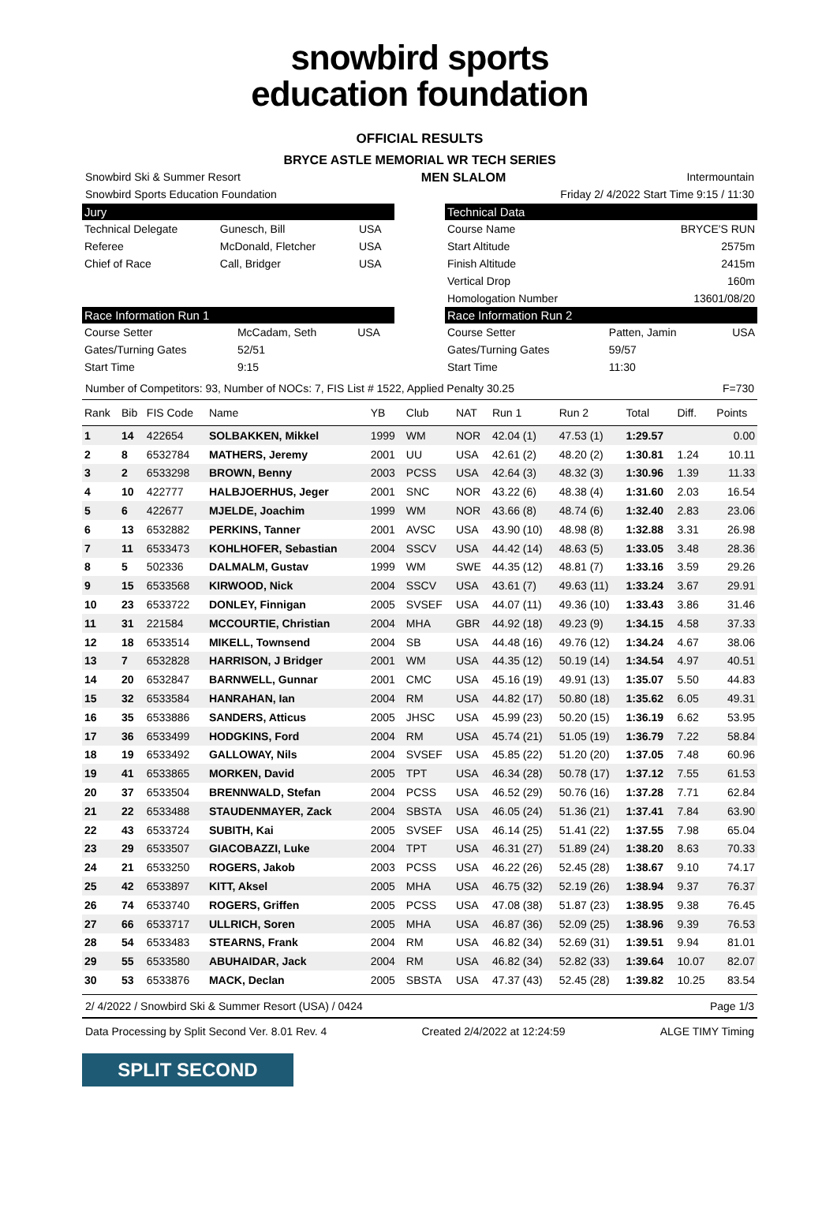snowbird sports
education foundation
OFFICIAL RESULTS
BRYCE ASTLE MEMORIAL WR TECH SERIES
Snowbird Ski & Summer Resort MEN SLALOM Intermountain
Snowbird Sports Education Foundation Friday 2/ 4/2022 Start Time 9:15 / 11:30
Jury
| Technical Delegate | Gunesch, Bill | USA |
| Referee | McDonald, Fletcher | USA |
| Chief of Race | Call, Bridger | USA |
Race Information Run 1
| Course Setter | McCadam, Seth | USA |
| Gates/Turning Gates | 52/51 | |
| Start Time | 9:15 | |
Technical Data
| Course Name | BRYCE'S RUN |
| Start Altitude | 2575m |
| Finish Altitude | 2415m |
| Vertical Drop | 160m |
| Homologation Number | 13601/08/20 |
Race Information Run 2
| Course Setter | Patten, Jamin | USA |
| Gates/Turning Gates | 59/57 | |
| Start Time | 11:30 | |
Number of Competitors: 93, Number of NOCs: 7, FIS List # 1522, Applied Penalty 30.25 F=730
| Rank | Bib | FIS Code | Name | YB | Club | NAT | Run 1 | Run 2 | Total | Diff. | Points |
| --- | --- | --- | --- | --- | --- | --- | --- | --- | --- | --- | --- |
| 1 | 14 | 422654 | SOLBAKKEN, Mikkel | 1999 | WM | NOR | 42.04 (1) | 47.53 (1) | 1:29.57 | | 0.00 |
| 2 | 8 | 6532784 | MATHERS, Jeremy | 2001 | UU | USA | 42.61 (2) | 48.20 (2) | 1:30.81 | 1.24 | 10.11 |
| 3 | 2 | 6533298 | BROWN, Benny | 2003 | PCSS | USA | 42.64 (3) | 48.32 (3) | 1:30.96 | 1.39 | 11.33 |
| 4 | 10 | 422777 | HALBJOERHUS, Jeger | 2001 | SNC | NOR | 43.22 (6) | 48.38 (4) | 1:31.60 | 2.03 | 16.54 |
| 5 | 6 | 422677 | MJELDE, Joachim | 1999 | WM | NOR | 43.66 (8) | 48.74 (6) | 1:32.40 | 2.83 | 23.06 |
| 6 | 13 | 6532882 | PERKINS, Tanner | 2001 | AVSC | USA | 43.90 (10) | 48.98 (8) | 1:32.88 | 3.31 | 26.98 |
| 7 | 11 | 6533473 | KOHLHOFER, Sebastian | 2004 | SSCV | USA | 44.42 (14) | 48.63 (5) | 1:33.05 | 3.48 | 28.36 |
| 8 | 5 | 502336 | DALMALM, Gustav | 1999 | WM | SWE | 44.35 (12) | 48.81 (7) | 1:33.16 | 3.59 | 29.26 |
| 9 | 15 | 6533568 | KIRWOOD, Nick | 2004 | SSCV | USA | 43.61 (7) | 49.63 (11) | 1:33.24 | 3.67 | 29.91 |
| 10 | 23 | 6533722 | DONLEY, Finnigan | 2005 | SVSEF | USA | 44.07 (11) | 49.36 (10) | 1:33.43 | 3.86 | 31.46 |
| 11 | 31 | 221584 | MCCOURTIE, Christian | 2004 | MHA | GBR | 44.92 (18) | 49.23 (9) | 1:34.15 | 4.58 | 37.33 |
| 12 | 18 | 6533514 | MIKELL, Townsend | 2004 | SB | USA | 44.48 (16) | 49.76 (12) | 1:34.24 | 4.67 | 38.06 |
| 13 | 7 | 6532828 | HARRISON, J Bridger | 2001 | WM | USA | 44.35 (12) | 50.19 (14) | 1:34.54 | 4.97 | 40.51 |
| 14 | 20 | 6532847 | BARNWELL, Gunnar | 2001 | CMC | USA | 45.16 (19) | 49.91 (13) | 1:35.07 | 5.50 | 44.83 |
| 15 | 32 | 6533584 | HANRAHAN, Ian | 2004 | RM | USA | 44.82 (17) | 50.80 (18) | 1:35.62 | 6.05 | 49.31 |
| 16 | 35 | 6533886 | SANDERS, Atticus | 2005 | JHSC | USA | 45.99 (23) | 50.20 (15) | 1:36.19 | 6.62 | 53.95 |
| 17 | 36 | 6533499 | HODGKINS, Ford | 2004 | RM | USA | 45.74 (21) | 51.05 (19) | 1:36.79 | 7.22 | 58.84 |
| 18 | 19 | 6533492 | GALLOWAY, Nils | 2004 | SVSEF | USA | 45.85 (22) | 51.20 (20) | 1:37.05 | 7.48 | 60.96 |
| 19 | 41 | 6533865 | MORKEN, David | 2005 | TPT | USA | 46.34 (28) | 50.78 (17) | 1:37.12 | 7.55 | 61.53 |
| 20 | 37 | 6533504 | BRENNWALD, Stefan | 2004 | PCSS | USA | 46.52 (29) | 50.76 (16) | 1:37.28 | 7.71 | 62.84 |
| 21 | 22 | 6533488 | STAUDENMAYER, Zack | 2004 | SBSTA | USA | 46.05 (24) | 51.36 (21) | 1:37.41 | 7.84 | 63.90 |
| 22 | 43 | 6533724 | SUBITH, Kai | 2005 | SVSEF | USA | 46.14 (25) | 51.41 (22) | 1:37.55 | 7.98 | 65.04 |
| 23 | 29 | 6533507 | GIACOBAZZI, Luke | 2004 | TPT | USA | 46.31 (27) | 51.89 (24) | 1:38.20 | 8.63 | 70.33 |
| 24 | 21 | 6533250 | ROGERS, Jakob | 2003 | PCSS | USA | 46.22 (26) | 52.45 (28) | 1:38.67 | 9.10 | 74.17 |
| 25 | 42 | 6533897 | KITT, Aksel | 2005 | MHA | USA | 46.75 (32) | 52.19 (26) | 1:38.94 | 9.37 | 76.37 |
| 26 | 74 | 6533740 | ROGERS, Griffen | 2005 | PCSS | USA | 47.08 (38) | 51.87 (23) | 1:38.95 | 9.38 | 76.45 |
| 27 | 66 | 6533717 | ULLRICH, Soren | 2005 | MHA | USA | 46.87 (36) | 52.09 (25) | 1:38.96 | 9.39 | 76.53 |
| 28 | 54 | 6533483 | STEARNS, Frank | 2004 | RM | USA | 46.82 (34) | 52.69 (31) | 1:39.51 | 9.94 | 81.01 |
| 29 | 55 | 6533580 | ABUHAIDAR, Jack | 2004 | RM | USA | 46.82 (34) | 52.82 (33) | 1:39.64 | 10.07 | 82.07 |
| 30 | 53 | 6533876 | MACK, Declan | 2005 | SBSTA | USA | 47.37 (43) | 52.45 (28) | 1:39.82 | 10.25 | 83.54 |
2/ 4/2022 / Snowbird Ski & Summer Resort (USA) / 0424 Page 1/3
Data Processing by Split Second Ver. 8.01 Rev. 4 Created 2/4/2022 at 12:24:59 ALGE TIMY Timing
SPLIT SECOND